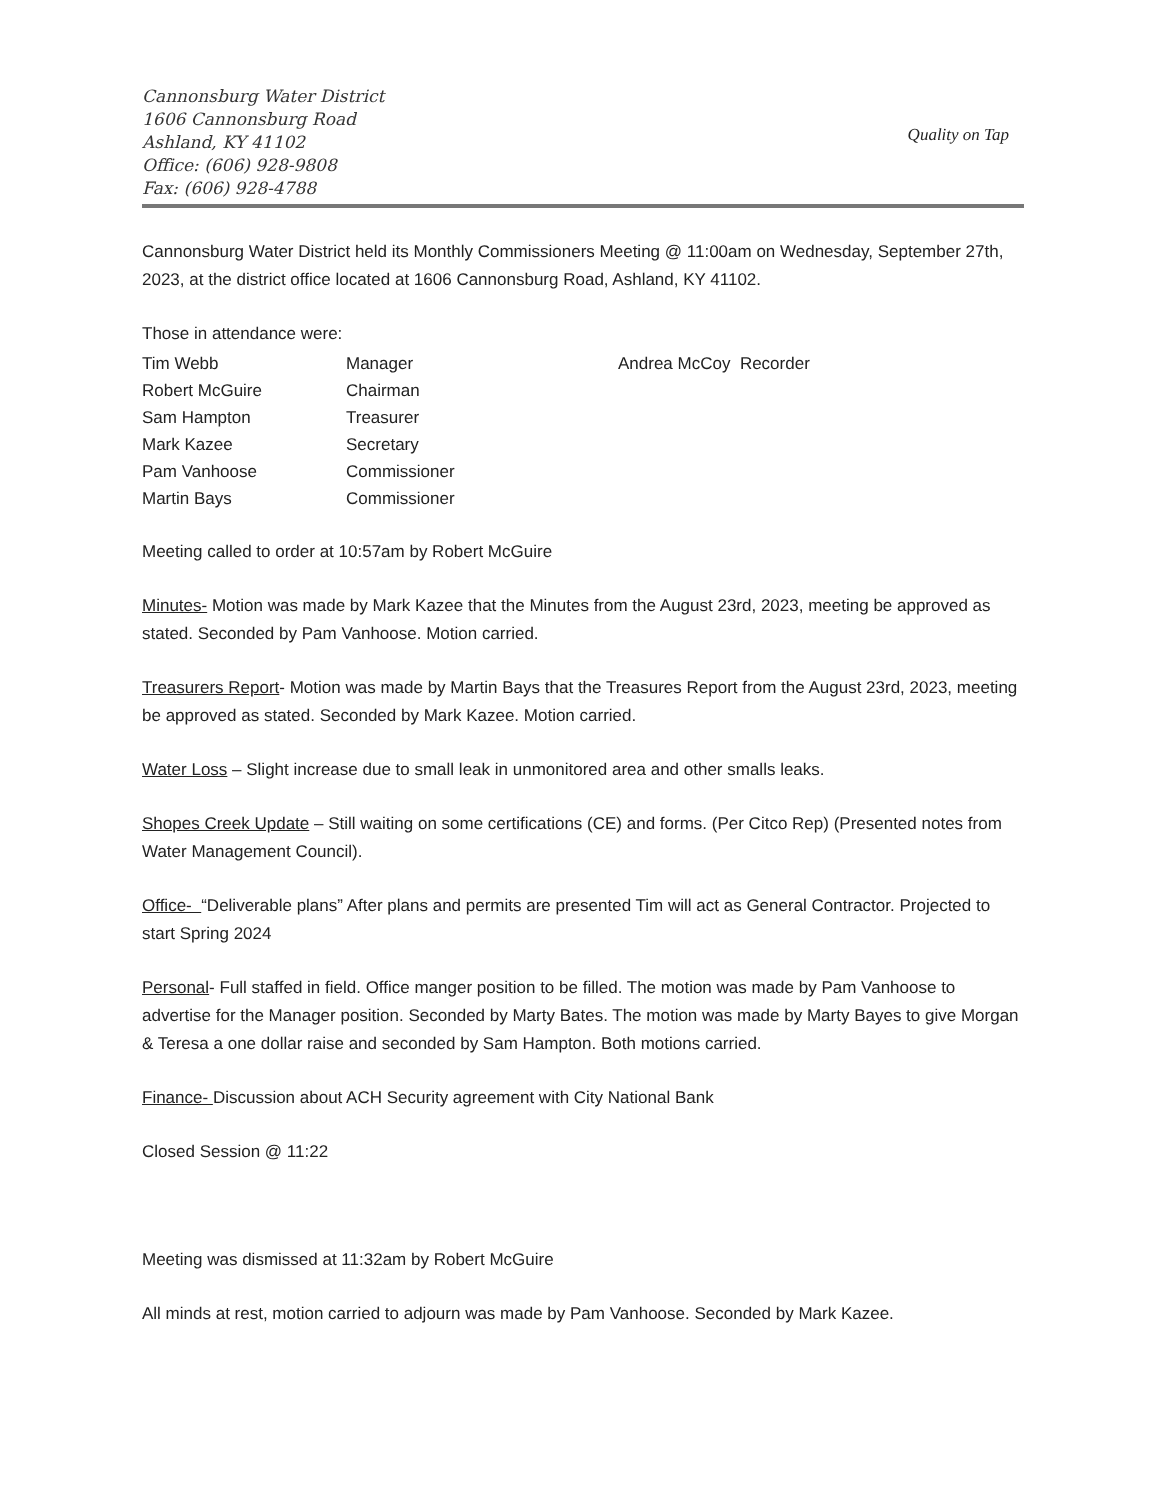Cannonsburg Water District
1606 Cannonsburg Road
Ashland, KY 41102
Office: (606) 928-9808
Fax: (606) 928-4788
Quality on Tap
Cannonsburg Water District held its Monthly Commissioners Meeting @ 11:00am on Wednesday, September 27th, 2023, at the district office located at 1606 Cannonsburg Road, Ashland, KY 41102.
Those in attendance were:
| Tim Webb | Manager | Andrea McCoy Recorder |
| Robert McGuire | Chairman | |
| Sam Hampton | Treasurer | |
| Mark Kazee | Secretary | |
| Pam Vanhoose | Commissioner | |
| Martin Bays | Commissioner | |
Meeting called to order at 10:57am by Robert McGuire
Minutes- Motion was made by Mark Kazee that the Minutes from the August 23rd, 2023, meeting be approved as stated. Seconded by Pam Vanhoose. Motion carried.
Treasurers Report- Motion was made by Martin Bays that the Treasures Report from the August 23rd, 2023, meeting be approved as stated. Seconded by Mark Kazee. Motion carried.
Water Loss – Slight increase due to small leak in unmonitored area and other smalls leaks.
Shopes Creek Update – Still waiting on some certifications (CE) and forms. (Per Citco Rep) (Presented notes from Water Management Council).
Office- “Deliverable plans” After plans and permits are presented Tim will act as General Contractor. Projected to start Spring 2024
Personal- Full staffed in field. Office manger position to be filled. The motion was made by Pam Vanhoose to advertise for the Manager position. Seconded by Marty Bates. The motion was made by Marty Bayes to give Morgan & Teresa a one dollar raise and seconded by Sam Hampton. Both motions carried.
Finance- Discussion about ACH Security agreement with City National Bank
Closed Session @ 11:22
Meeting was dismissed at 11:32am by Robert McGuire
All minds at rest, motion carried to adjourn was made by Pam Vanhoose. Seconded by Mark Kazee.